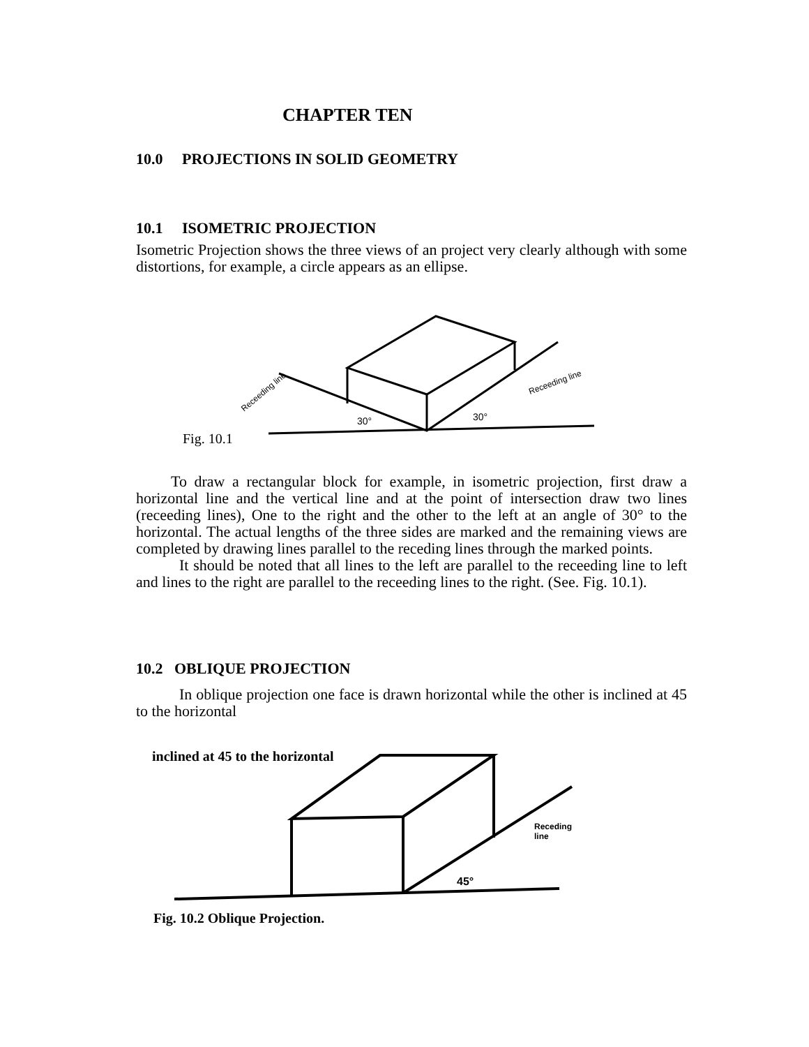CHAPTER TEN
10.0 PROJECTIONS IN SOLID GEOMETRY
10.1 ISOMETRIC PROJECTION
Isometric Projection shows the three views of an project very clearly although with some distortions, for example, a circle appears as an ellipse.
Fig. 10.1
30°
30°
Receeding line
Receeding line
To draw a rectangular block for example, in isometric projection, first draw a horizontal line and the vertical line and at the point of intersection draw two lines (receeding lines), One to the right and the other to the left at an angle of 30° to the horizontal. The actual lengths of the three sides are marked and the remaining views are completed by drawing lines parallel to the receding lines through the marked points.
It should be noted that all lines to the left are parallel to the receeding line to left and lines to the right are parallel to the receeding lines to the right. (See. Fig. 10.1).
10.2 OBLIQUE PROJECTION
In oblique projection one face is drawn horizontal while the other is inclined at 45 to the horizontal
inclined at 45 to the horizontal
45°
Receding
line
Fig. 10.2 Oblique Projection.